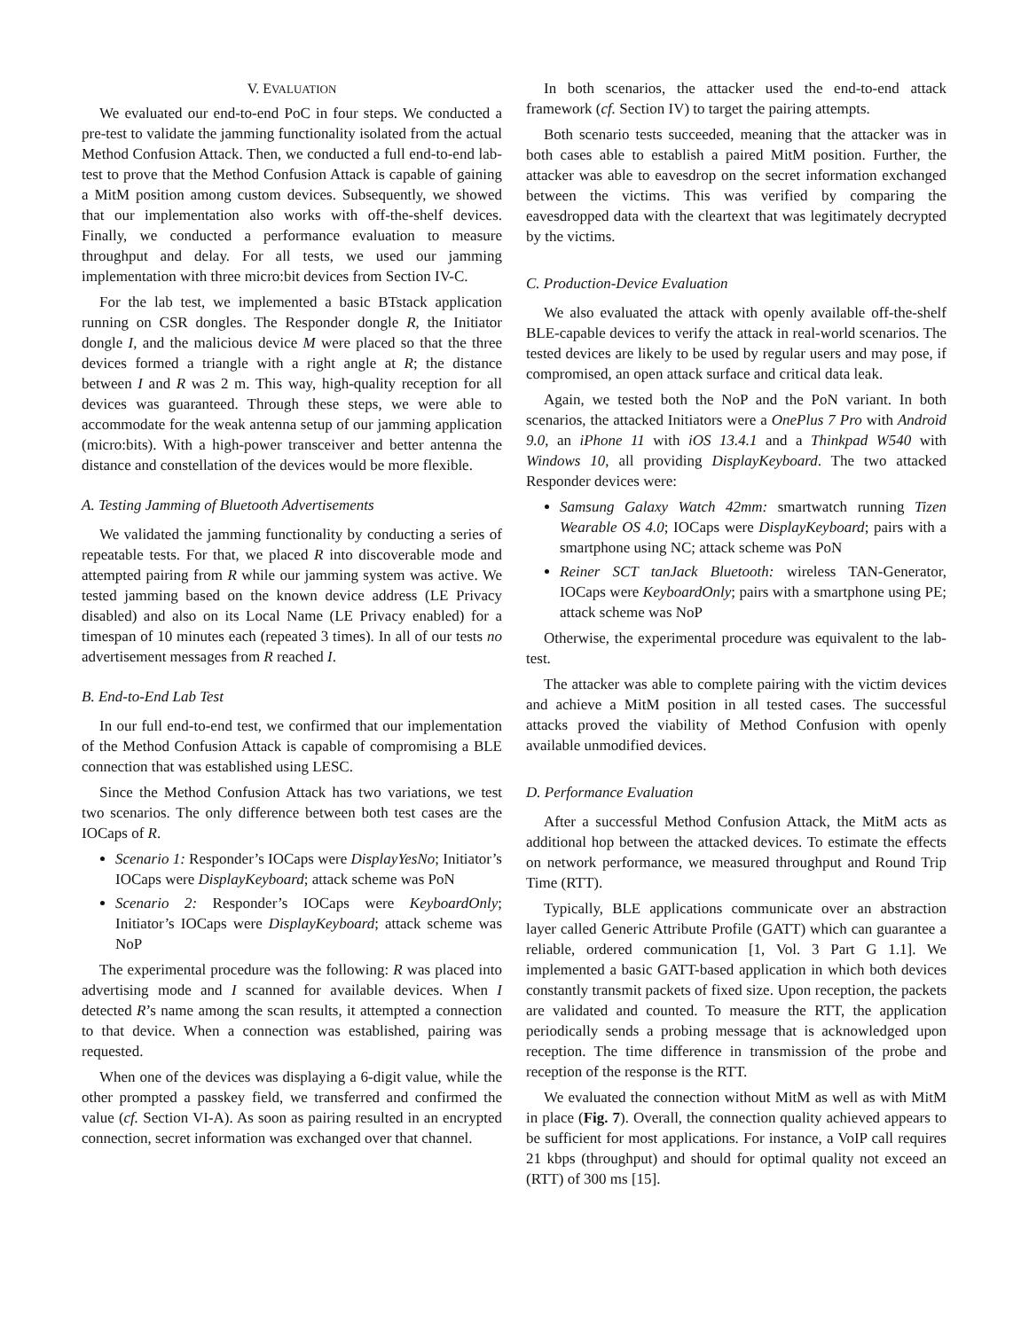V. EVALUATION
We evaluated our end-to-end PoC in four steps. We conducted a pre-test to validate the jamming functionality isolated from the actual Method Confusion Attack. Then, we conducted a full end-to-end lab-test to prove that the Method Confusion Attack is capable of gaining a MitM position among custom devices. Subsequently, we showed that our implementation also works with off-the-shelf devices. Finally, we conducted a performance evaluation to measure throughput and delay. For all tests, we used our jamming implementation with three micro:bit devices from Section IV-C.
For the lab test, we implemented a basic BTstack application running on CSR dongles. The Responder dongle R, the Initiator dongle I, and the malicious device M were placed so that the three devices formed a triangle with a right angle at R; the distance between I and R was 2 m. This way, high-quality reception for all devices was guaranteed. Through these steps, we were able to accommodate for the weak antenna setup of our jamming application (micro:bits). With a high-power transceiver and better antenna the distance and constellation of the devices would be more flexible.
A. Testing Jamming of Bluetooth Advertisements
We validated the jamming functionality by conducting a series of repeatable tests. For that, we placed R into discoverable mode and attempted pairing from R while our jamming system was active. We tested jamming based on the known device address (LE Privacy disabled) and also on its Local Name (LE Privacy enabled) for a timespan of 10 minutes each (repeated 3 times). In all of our tests no advertisement messages from R reached I.
B. End-to-End Lab Test
In our full end-to-end test, we confirmed that our implementation of the Method Confusion Attack is capable of compromising a BLE connection that was established using LESC.
Since the Method Confusion Attack has two variations, we test two scenarios. The only difference between both test cases are the IOCaps of R.
Scenario 1: Responder’s IOCaps were DisplayYesNo; Initiator’s IOCaps were DisplayKeyboard; attack scheme was PoN
Scenario 2: Responder’s IOCaps were KeyboardOnly; Initiator’s IOCaps were DisplayKeyboard; attack scheme was NoP
The experimental procedure was the following: R was placed into advertising mode and I scanned for available devices. When I detected R’s name among the scan results, it attempted a connection to that device. When a connection was established, pairing was requested.
When one of the devices was displaying a 6-digit value, while the other prompted a passkey field, we transferred and confirmed the value (cf. Section VI-A). As soon as pairing resulted in an encrypted connection, secret information was exchanged over that channel.
In both scenarios, the attacker used the end-to-end attack framework (cf. Section IV) to target the pairing attempts.
Both scenario tests succeeded, meaning that the attacker was in both cases able to establish a paired MitM position. Further, the attacker was able to eavesdrop on the secret information exchanged between the victims. This was verified by comparing the eavesdropped data with the cleartext that was legitimately decrypted by the victims.
C. Production-Device Evaluation
We also evaluated the attack with openly available off-the-shelf BLE-capable devices to verify the attack in real-world scenarios. The tested devices are likely to be used by regular users and may pose, if compromised, an open attack surface and critical data leak.
Again, we tested both the NoP and the PoN variant. In both scenarios, the attacked Initiators were a OnePlus 7 Pro with Android 9.0, an iPhone 11 with iOS 13.4.1 and a Thinkpad W540 with Windows 10, all providing DisplayKeyboard. The two attacked Responder devices were:
Samsung Galaxy Watch 42mm: smartwatch running Tizen Wearable OS 4.0; IOCaps were DisplayKeyboard; pairs with a smartphone using NC; attack scheme was PoN
Reiner SCT tanJack Bluetooth: wireless TAN-Generator, IOCaps were KeyboardOnly; pairs with a smartphone using PE; attack scheme was NoP
Otherwise, the experimental procedure was equivalent to the lab-test.
The attacker was able to complete pairing with the victim devices and achieve a MitM position in all tested cases. The successful attacks proved the viability of Method Confusion with openly available unmodified devices.
D. Performance Evaluation
After a successful Method Confusion Attack, the MitM acts as additional hop between the attacked devices. To estimate the effects on network performance, we measured throughput and Round Trip Time (RTT).
Typically, BLE applications communicate over an abstraction layer called Generic Attribute Profile (GATT) which can guarantee a reliable, ordered communication [1, Vol. 3 Part G 1.1]. We implemented a basic GATT-based application in which both devices constantly transmit packets of fixed size. Upon reception, the packets are validated and counted. To measure the RTT, the application periodically sends a probing message that is acknowledged upon reception. The time difference in transmission of the probe and reception of the response is the RTT.
We evaluated the connection without MitM as well as with MitM in place (Fig. 7). Overall, the connection quality achieved appears to be sufficient for most applications. For instance, a VoIP call requires 21 kbps (throughput) and should for optimal quality not exceed an (RTT) of 300 ms [15].